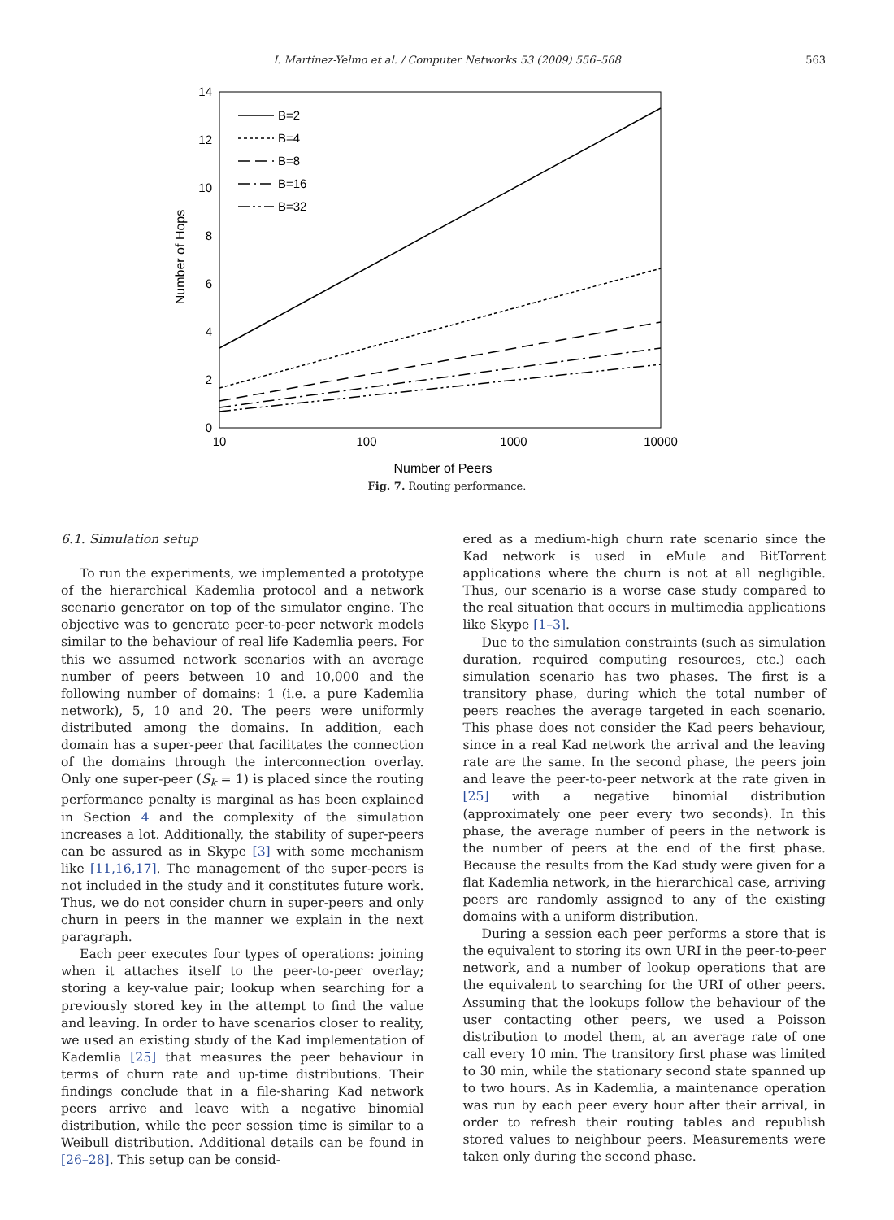I. Martinez-Yelmo et al. / Computer Networks 53 (2009) 556–568 563
0
2
4
6
8
10
12
14
10
100
1000
10000
Number of Peers
Number of Hops
B=2
B=4
B=8
B=16
B=32
Fig. 7. Routing performance.
6.1. Simulation setup
To run the experiments, we implemented a prototype of the hierarchical Kademlia protocol and a network scenario generator on top of the simulator engine. The objective was to generate peer-to-peer network models similar to the behaviour of real life Kademlia peers. For this we assumed network scenarios with an average number of peers between 10 and 10,000 and the following number of domains: 1 (i.e. a pure Kademlia network), 5, 10 and 20. The peers were uniformly distributed among the domains. In addition, each domain has a super-peer that facilitates the connection of the domains through the interconnection overlay. Only one super-peer (S<sub>k</sub> = 1) is placed since the routing performance penalty is marginal as has been explained in Section 4 and the complexity of the simulation increases a lot. Additionally, the stability of super-peers can be assured as in Skype [3] with some mechanism like [11,16,17]. The management of the super-peers is not included in the study and it constitutes future work. Thus, we do not consider churn in super-peers and only churn in peers in the manner we explain in the next paragraph.
Each peer executes four types of operations: joining when it attaches itself to the peer-to-peer overlay; storing a key-value pair; lookup when searching for a previously stored key in the attempt to find the value and leaving. In order to have scenarios closer to reality, we used an existing study of the Kad implementation of Kademlia [25] that measures the peer behaviour in terms of churn rate and up-time distributions. Their findings conclude that in a file-sharing Kad network peers arrive and leave with a negative binomial distribution, while the peer session time is similar to a Weibull distribution. Additional details can be found in [26–28]. This setup can be consid-
ered as a medium-high churn rate scenario since the Kad network is used in eMule and BitTorrent applications where the churn is not at all negligible. Thus, our scenario is a worse case study compared to the real situation that occurs in multimedia applications like Skype [1–3].
Due to the simulation constraints (such as simulation duration, required computing resources, etc.) each simulation scenario has two phases. The first is a transitory phase, during which the total number of peers reaches the average targeted in each scenario. This phase does not consider the Kad peers behaviour, since in a real Kad network the arrival and the leaving rate are the same. In the second phase, the peers join and leave the peer-to-peer network at the rate given in [25] with a negative binomial distribution (approximately one peer every two seconds). In this phase, the average number of peers in the network is the number of peers at the end of the first phase. Because the results from the Kad study were given for a flat Kademlia network, in the hierarchical case, arriving peers are randomly assigned to any of the existing domains with a uniform distribution.
During a session each peer performs a store that is the equivalent to storing its own URI in the peer-to-peer network, and a number of lookup operations that are the equivalent to searching for the URI of other peers. Assuming that the lookups follow the behaviour of the user contacting other peers, we used a Poisson distribution to model them, at an average rate of one call every 10 min. The transitory first phase was limited to 30 min, while the stationary second state spanned up to two hours. As in Kademlia, a maintenance operation was run by each peer every hour after their arrival, in order to refresh their routing tables and republish stored values to neighbour peers. Measurements were taken only during the second phase.